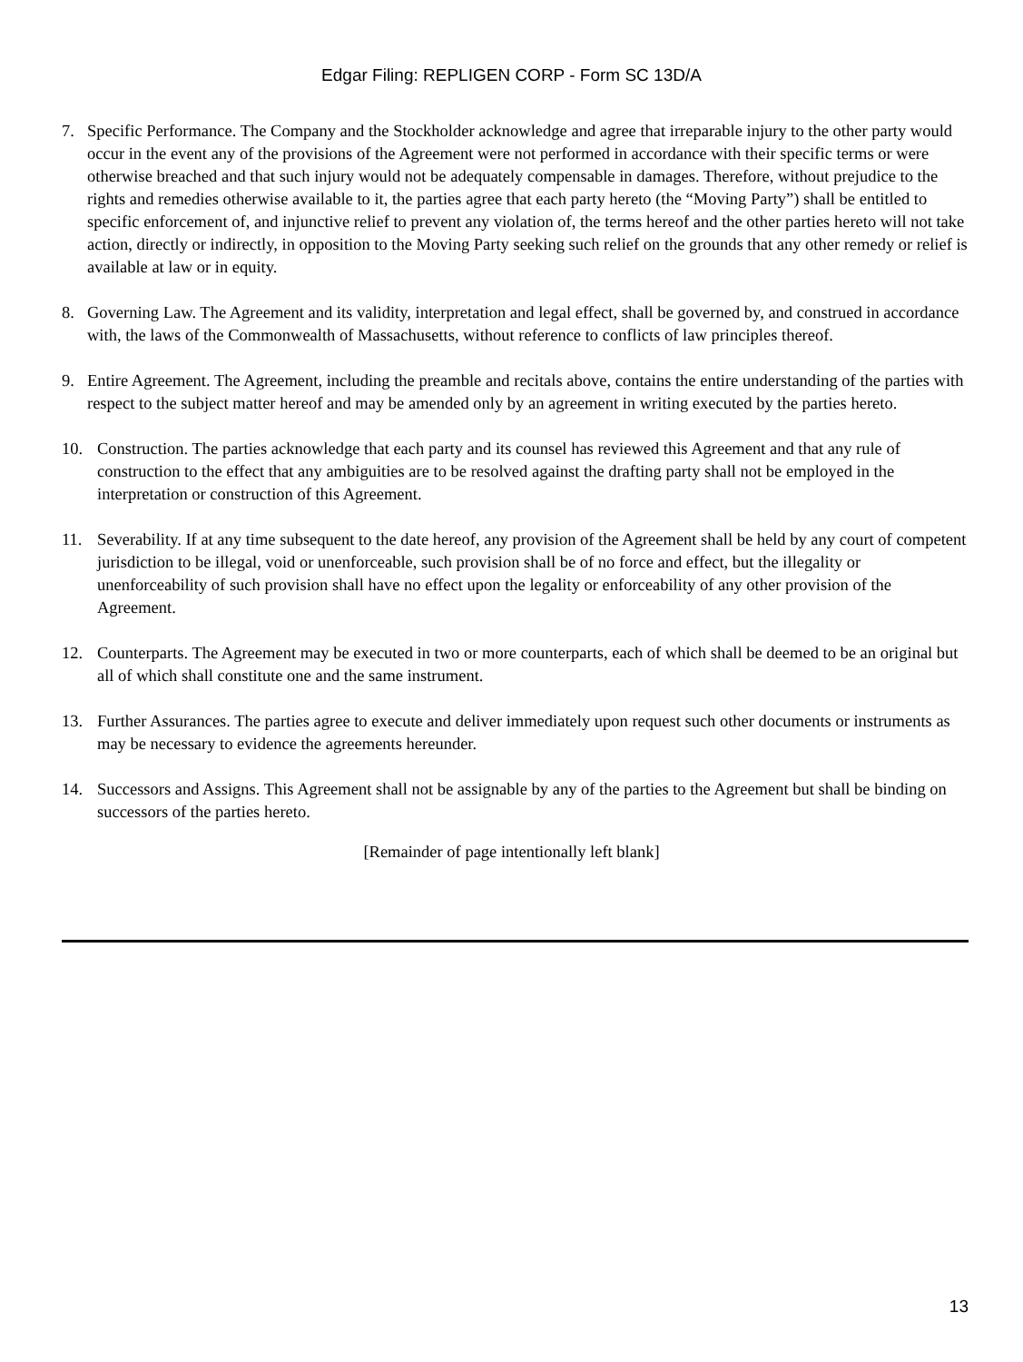Edgar Filing: REPLIGEN CORP - Form SC 13D/A
7. Specific Performance. The Company and the Stockholder acknowledge and agree that irreparable injury to the other party would occur in the event any of the provisions of the Agreement were not performed in accordance with their specific terms or were otherwise breached and that such injury would not be adequately compensable in damages. Therefore, without prejudice to the rights and remedies otherwise available to it, the parties agree that each party hereto (the “Moving Party”) shall be entitled to specific enforcement of, and injunctive relief to prevent any violation of, the terms hereof and the other parties hereto will not take action, directly or indirectly, in opposition to the Moving Party seeking such relief on the grounds that any other remedy or relief is available at law or in equity.
8. Governing Law. The Agreement and its validity, interpretation and legal effect, shall be governed by, and construed in accordance with, the laws of the Commonwealth of Massachusetts, without reference to conflicts of law principles thereof.
9. Entire Agreement. The Agreement, including the preamble and recitals above, contains the entire understanding of the parties with respect to the subject matter hereof and may be amended only by an agreement in writing executed by the parties hereto.
10. Construction. The parties acknowledge that each party and its counsel has reviewed this Agreement and that any rule of construction to the effect that any ambiguities are to be resolved against the drafting party shall not be employed in the interpretation or construction of this Agreement.
11. Severability. If at any time subsequent to the date hereof, any provision of the Agreement shall be held by any court of competent jurisdiction to be illegal, void or unenforceable, such provision shall be of no force and effect, but the illegality or unenforceability of such provision shall have no effect upon the legality or enforceability of any other provision of the Agreement.
12. Counterparts. The Agreement may be executed in two or more counterparts, each of which shall be deemed to be an original but all of which shall constitute one and the same instrument.
13. Further Assurances. The parties agree to execute and deliver immediately upon request such other documents or instruments as may be necessary to evidence the agreements hereunder.
14. Successors and Assigns. This Agreement shall not be assignable by any of the parties to the Agreement but shall be binding on successors of the parties hereto.
[Remainder of page intentionally left blank]
13